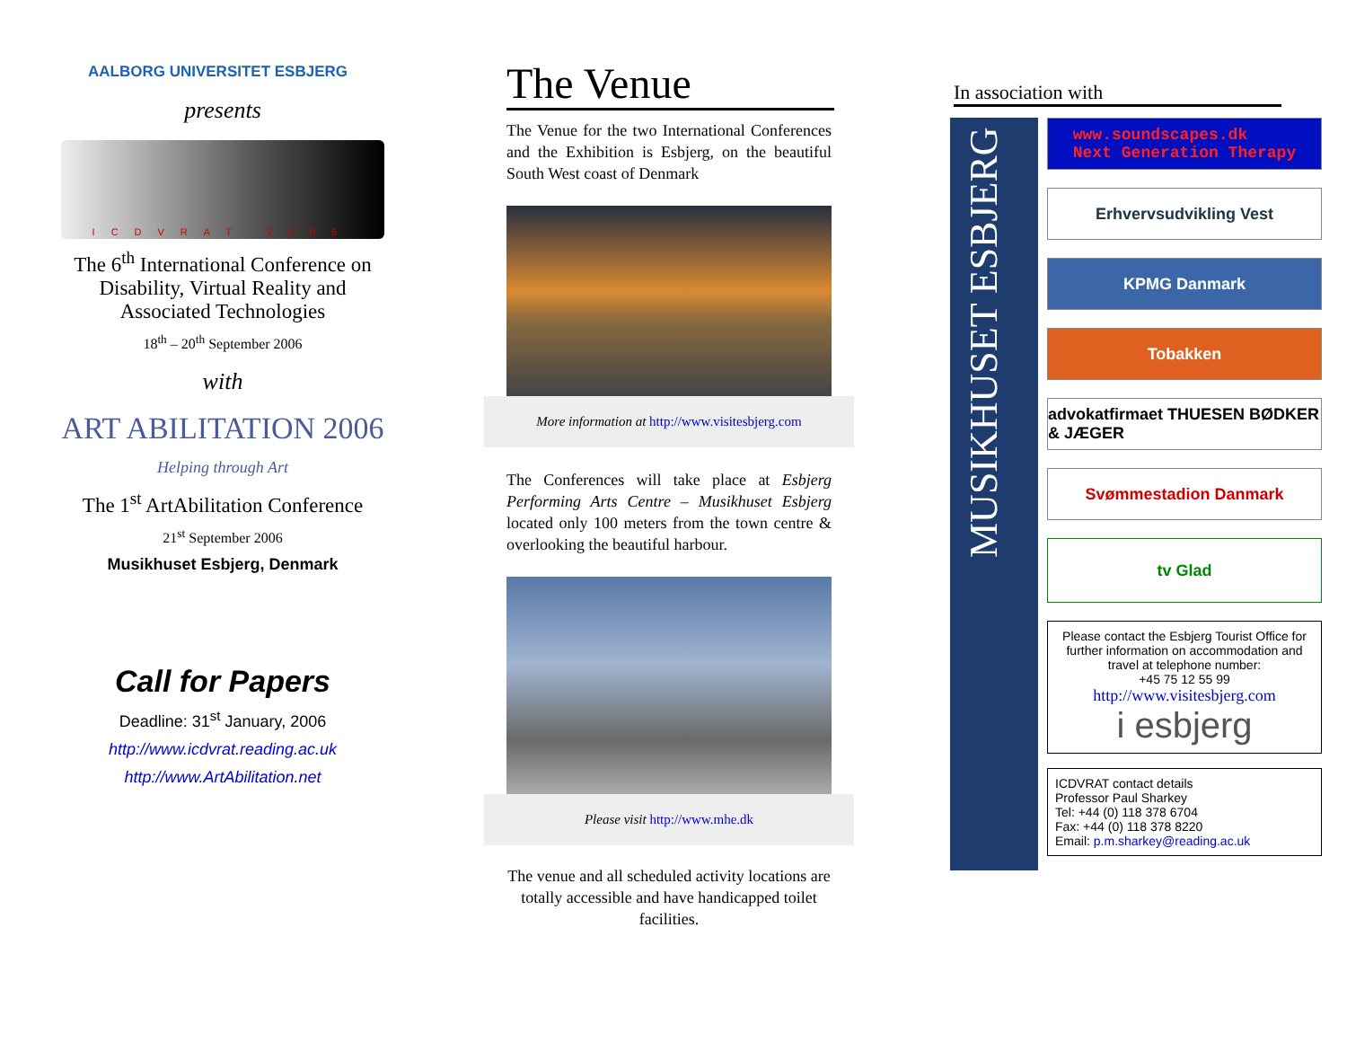AALBORG UNIVERSITET ESBJERG
presents
ICDVRAT 2006
The 6<sup>th</sup> International Conference on Disability, Virtual Reality and Associated Technologies
18<sup>th</sup> – 20<sup>th</sup> September 2006
with
ART ABILITATION 2006
Helping through Art
The 1<sup>st</sup> ArtAbilitation Conference
21<sup>st</sup> September 2006
Musikhuset Esbjerg, Denmark
Call for Papers
Deadline: 31<sup>st</sup> January, 2006
http://www.icdvrat.reading.ac.uk
http://www.ArtAbilitation.net
The Venue
The Venue for the two International Conferences and the Exhibition is Esbjerg, on the beautiful South West coast of Denmark
More information at http://www.visitesbjerg.com
The Conferences will take place at Esbjerg Performing Arts Centre – Musikhuset Esbjerg located only 100 meters from the town centre & overlooking the beautiful harbour.
Please visit http://www.mhe.dk
The venue and all scheduled activity locations are totally accessible and have handicapped toilet facilities.
In association with
MUSIKHUSET ESBJERG
www.soundscapes.dk
Next Generation Therapy
Erhvervsudvikling Vest
KPMG Danmark
Tobakken
advokatfirmaet THUESEN BØDKER & JÆGER
Svømmestadion Danmark
tv Glad
Please contact the Esbjerg Tourist Office for further information on accommodation and travel at telephone number:
+45 75 12 55 99
http://www.visitesbjerg.com
i esbjerg
ICDVRAT contact details
Professor Paul Sharkey
Tel: +44 (0) 118 378 6704
Fax: +44 (0) 118 378 8220
Email: p.m.sharkey@reading.ac.uk